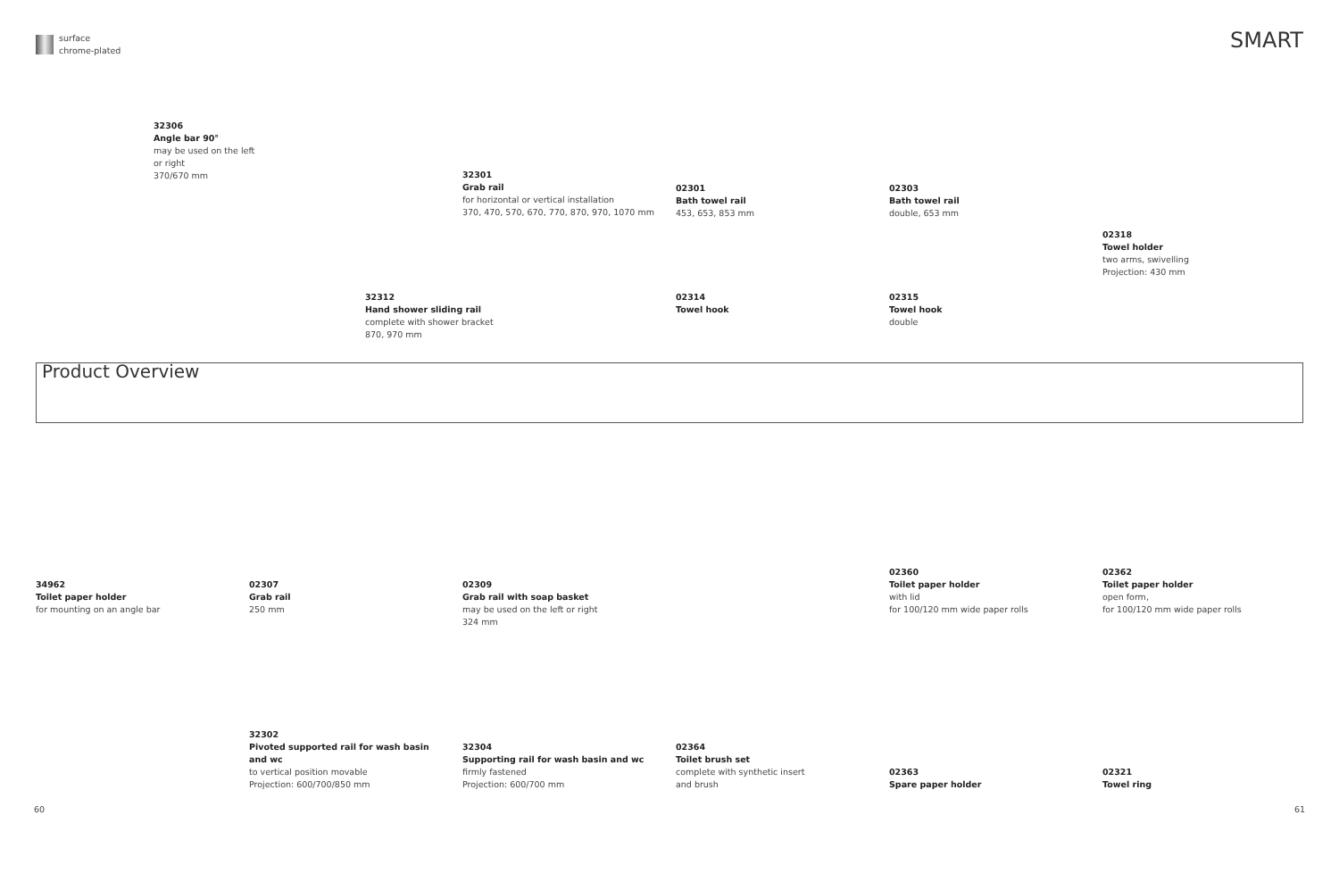surface
chrome-plated
SMART
32306
Angle bar 90°
may be used on the left
or right
370/670 mm
32301
Grab rail
for horizontal or vertical installation
370, 470, 570, 670, 770, 870, 970, 1070 mm
02301
Bath towel rail
453, 653, 853 mm
02303
Bath towel rail
double, 653 mm
02318
Towel holder
two arms, swivelling
Projection: 430 mm
32312
Hand shower sliding rail
complete with shower bracket
870, 970 mm
02314
Towel hook
02315
Towel hook
double
Product Overview
34962
Toilet paper holder
for mounting on an angle bar
02307
Grab rail
250 mm
02309
Grab rail with soap basket
may be used on the left or right
324 mm
02360
Toilet paper holder
with lid
for 100/120 mm wide paper rolls
02362
Toilet paper holder
open form,
for 100/120 mm wide paper rolls
32302
Pivoted supported rail for wash basin
and wc
to vertical position movable
Projection: 600/700/850 mm
32304
Supporting rail for wash basin and wc
firmly fastened
Projection: 600/700 mm
02364
Toilet brush set
complete with synthetic insert
and brush
02363
Spare paper holder
02321
Towel ring
60 61